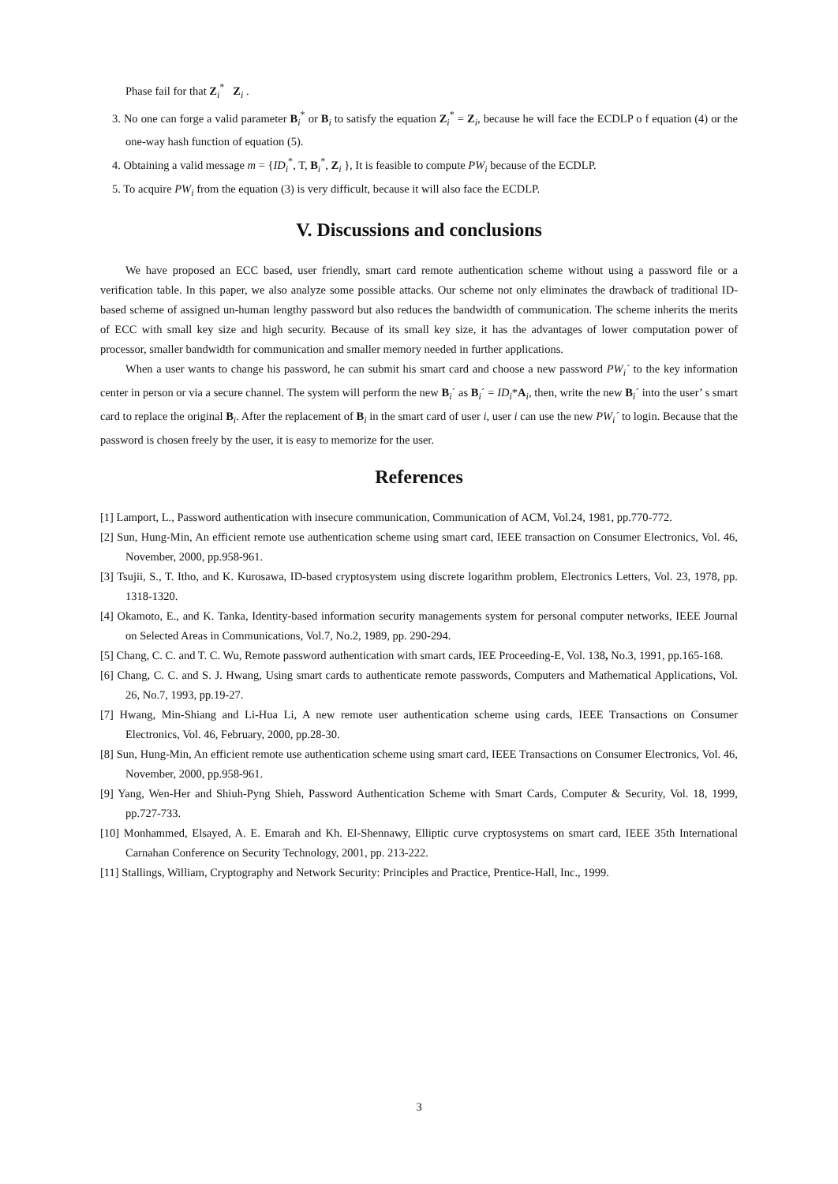Phase fail for that Z<sub>i</sub><sup>*</sup> Z<sub>i</sub> .
3. No one can forge a valid parameter B<sub>i</sub><sup>*</sup> or B<sub>i</sub> to satisfy the equation Z<sub>i</sub><sup>*</sup> = Z<sub>i</sub>, because he will face the ECDLP o f equation (4) or the one-way hash function of equation (5).
4. Obtaining a valid message m = {ID<sub>i</sub><sup>*</sup>, T, B<sub>i</sub><sup>*</sup>, Z<sub>i</sub> }, It is feasible to compute PW<sub>i</sub> because of the ECDLP.
5. To acquire PW<sub>i</sub> from the equation (3) is very difficult, because it will also face the ECDLP.
V. Discussions and conclusions
We have proposed an ECC based, user friendly, smart card remote authentication scheme without using a password file or a verification table. In this paper, we also analyze some possible attacks. Our scheme not only eliminates the drawback of traditional ID-based scheme of assigned un-human lengthy password but also reduces the bandwidth of communication. The scheme inherits the merits of ECC with small key size and high security. Because of its small key size, it has the advantages of lower computation power of processor, smaller bandwidth for communication and smaller memory needed in further applications.
When a user wants to change his password, he can submit his smart card and choose a new password PW<sub>i</sub>´ to the key information center in person or via a secure channel. The system will perform the new B<sub>i</sub>´ as B<sub>i</sub>´ = ID<sub>i</sub>*A<sub>i</sub>, then, write the new B<sub>i</sub>´ into the user’ s smart card to replace the original B<sub>i</sub>. After the replacement of B<sub>i</sub> in the smart card of user i, user i can use the new PW<sub>i</sub>´ to login. Because that the password is chosen freely by the user, it is easy to memorize for the user.
References
[1] Lamport, L., Password authentication with insecure communication, Communication of ACM, Vol.24, 1981, pp.770-772.
[2] Sun, Hung-Min, An efficient remote use authentication scheme using smart card, IEEE transaction on Consumer Electronics, Vol. 46, November, 2000, pp.958-961.
[3] Tsujii, S., T. Itho, and K. Kurosawa, ID-based cryptosystem using discrete logarithm problem, Electronics Letters, Vol. 23, 1978, pp. 1318-1320.
[4] Okamoto, E., and K. Tanka, Identity-based information security managements system for personal computer networks, IEEE Journal on Selected Areas in Communications, Vol.7, No.2, 1989, pp. 290-294.
[5] Chang, C. C. and T. C. Wu, Remote password authentication with smart cards, IEE Proceeding-E, Vol. 138, No.3, 1991, pp.165-168.
[6] Chang, C. C. and S. J. Hwang, Using smart cards to authenticate remote passwords, Computers and Mathematical Applications, Vol. 26, No.7, 1993, pp.19-27.
[7] Hwang, Min-Shiang and Li-Hua Li, A new remote user authentication scheme using cards, IEEE Transactions on Consumer Electronics, Vol. 46, February, 2000, pp.28-30.
[8] Sun, Hung-Min, An efficient remote use authentication scheme using smart card, IEEE Transactions on Consumer Electronics, Vol. 46, November, 2000, pp.958-961.
[9] Yang, Wen-Her and Shiuh-Pyng Shieh, Password Authentication Scheme with Smart Cards, Computer & Security, Vol. 18, 1999, pp.727-733.
[10] Monhammed, Elsayed, A. E. Emarah and Kh. El-Shennawy, Elliptic curve cryptosystems on smart card, IEEE 35th International Carnahan Conference on Security Technology, 2001, pp. 213-222.
[11] Stallings, William, Cryptography and Network Security: Principles and Practice, Prentice-Hall, Inc., 1999.
3